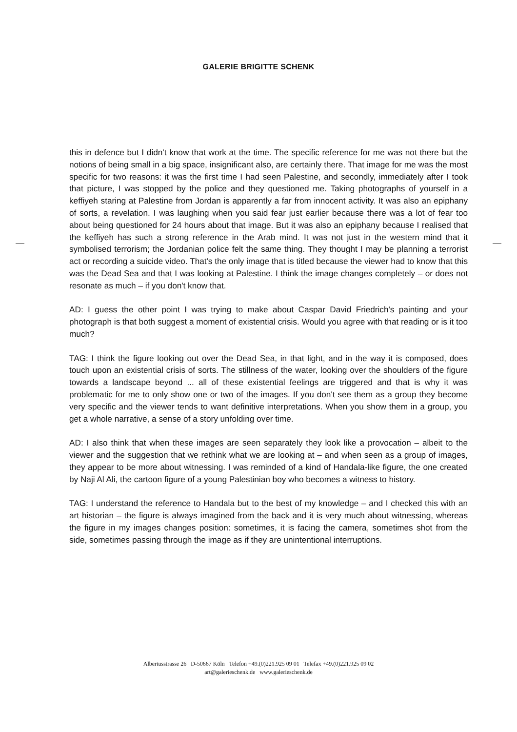GALERIE BRIGITTE SCHENK
this in defence but I didn't know that work at the time. The specific reference for me was not there but the notions of being small in a big space, insignificant also, are certainly there. That image for me was the most specific for two reasons: it was the first time I had seen Palestine, and secondly, immediately after I took that picture, I was stopped by the police and they questioned me. Taking photographs of yourself in a keffiyeh staring at Palestine from Jordan is apparently a far from innocent activity. It was also an epiphany of sorts, a revelation. I was laughing when you said fear just earlier because there was a lot of fear too about being questioned for 24 hours about that image. But it was also an epiphany because I realised that the keffiyeh has such a strong reference in the Arab mind. It was not just in the western mind that it symbolised terrorism; the Jordanian police felt the same thing. They thought I may be planning a terrorist act or recording a suicide video. That's the only image that is titled because the viewer had to know that this was the Dead Sea and that I was looking at Palestine. I think the image changes completely – or does not resonate as much – if you don't know that.
AD: I guess the other point I was trying to make about Caspar David Friedrich's painting and your photograph is that both suggest a moment of existential crisis. Would you agree with that reading or is it too much?
TAG: I think the figure looking out over the Dead Sea, in that light, and in the way it is composed, does touch upon an existential crisis of sorts. The stillness of the water, looking over the shoulders of the figure towards a landscape beyond ... all of these existential feelings are triggered and that is why it was problematic for me to only show one or two of the images. If you don't see them as a group they become very specific and the viewer tends to want definitive interpretations. When you show them in a group, you get a whole narrative, a sense of a story unfolding over time.
AD: I also think that when these images are seen separately they look like a provocation – albeit to the viewer and the suggestion that we rethink what we are looking at – and when seen as a group of images, they appear to be more about witnessing. I was reminded of a kind of Handala-like figure, the one created by Naji Al Ali, the cartoon figure of a young Palestinian boy who becomes a witness to history.
TAG: I understand the reference to Handala but to the best of my knowledge – and I checked this with an art historian – the figure is always imagined from the back and it is very much about witnessing, whereas the figure in my images changes position: sometimes, it is facing the camera, sometimes shot from the side, sometimes passing through the image as if they are unintentional interruptions.
Albertusstrasse 26 D-50667 Köln Telefon +49.(0)221.925 09 01 Telefax +49.(0)221.925 09 02
art@galerieschenk.de www.galerieschenk.de